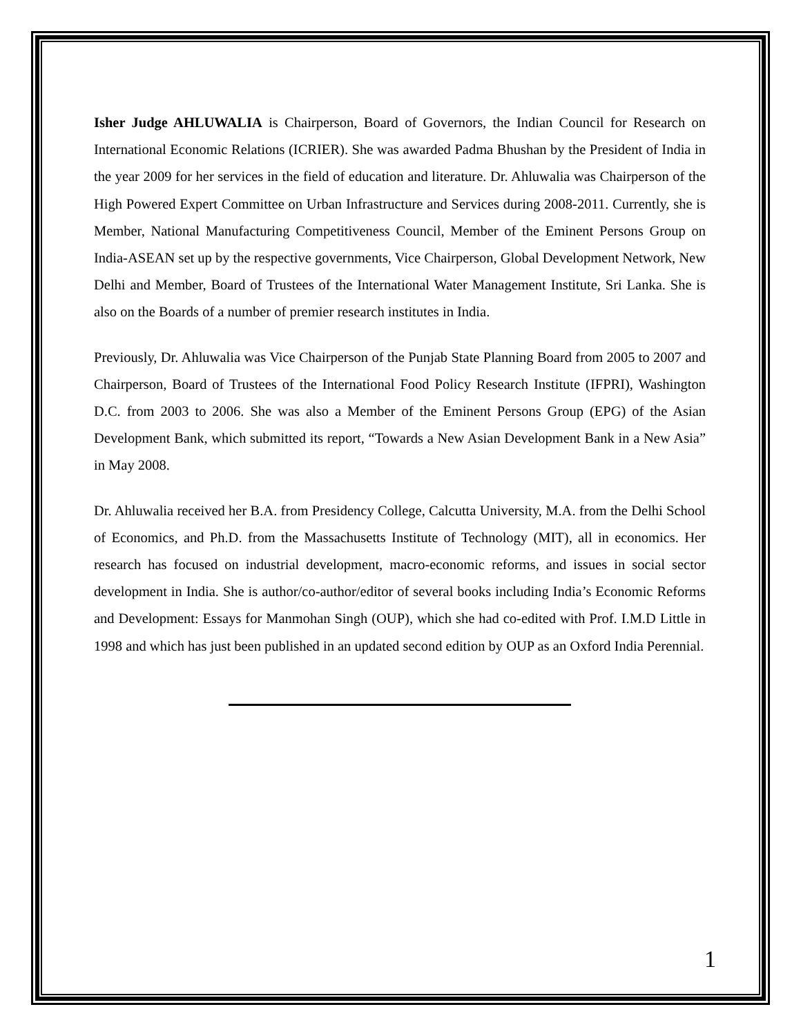Isher Judge AHLUWALIA is Chairperson, Board of Governors, the Indian Council for Research on International Economic Relations (ICRIER). She was awarded Padma Bhushan by the President of India in the year 2009 for her services in the field of education and literature. Dr. Ahluwalia was Chairperson of the High Powered Expert Committee on Urban Infrastructure and Services during 2008-2011. Currently, she is Member, National Manufacturing Competitiveness Council, Member of the Eminent Persons Group on India-ASEAN set up by the respective governments, Vice Chairperson, Global Development Network, New Delhi and Member, Board of Trustees of the International Water Management Institute, Sri Lanka. She is also on the Boards of a number of premier research institutes in India.
Previously, Dr. Ahluwalia was Vice Chairperson of the Punjab State Planning Board from 2005 to 2007 and Chairperson, Board of Trustees of the International Food Policy Research Institute (IFPRI), Washington D.C. from 2003 to 2006. She was also a Member of the Eminent Persons Group (EPG) of the Asian Development Bank, which submitted its report, “Towards a New Asian Development Bank in a New Asia” in May 2008.
Dr. Ahluwalia received her B.A. from Presidency College, Calcutta University, M.A. from the Delhi School of Economics, and Ph.D. from the Massachusetts Institute of Technology (MIT), all in economics. Her research has focused on industrial development, macro-economic reforms, and issues in social sector development in India. She is author/co-author/editor of several books including India’s Economic Reforms and Development: Essays for Manmohan Singh (OUP), which she had co-edited with Prof. I.M.D Little in 1998 and which has just been published in an updated second edition by OUP as an Oxford India Perennial.
1